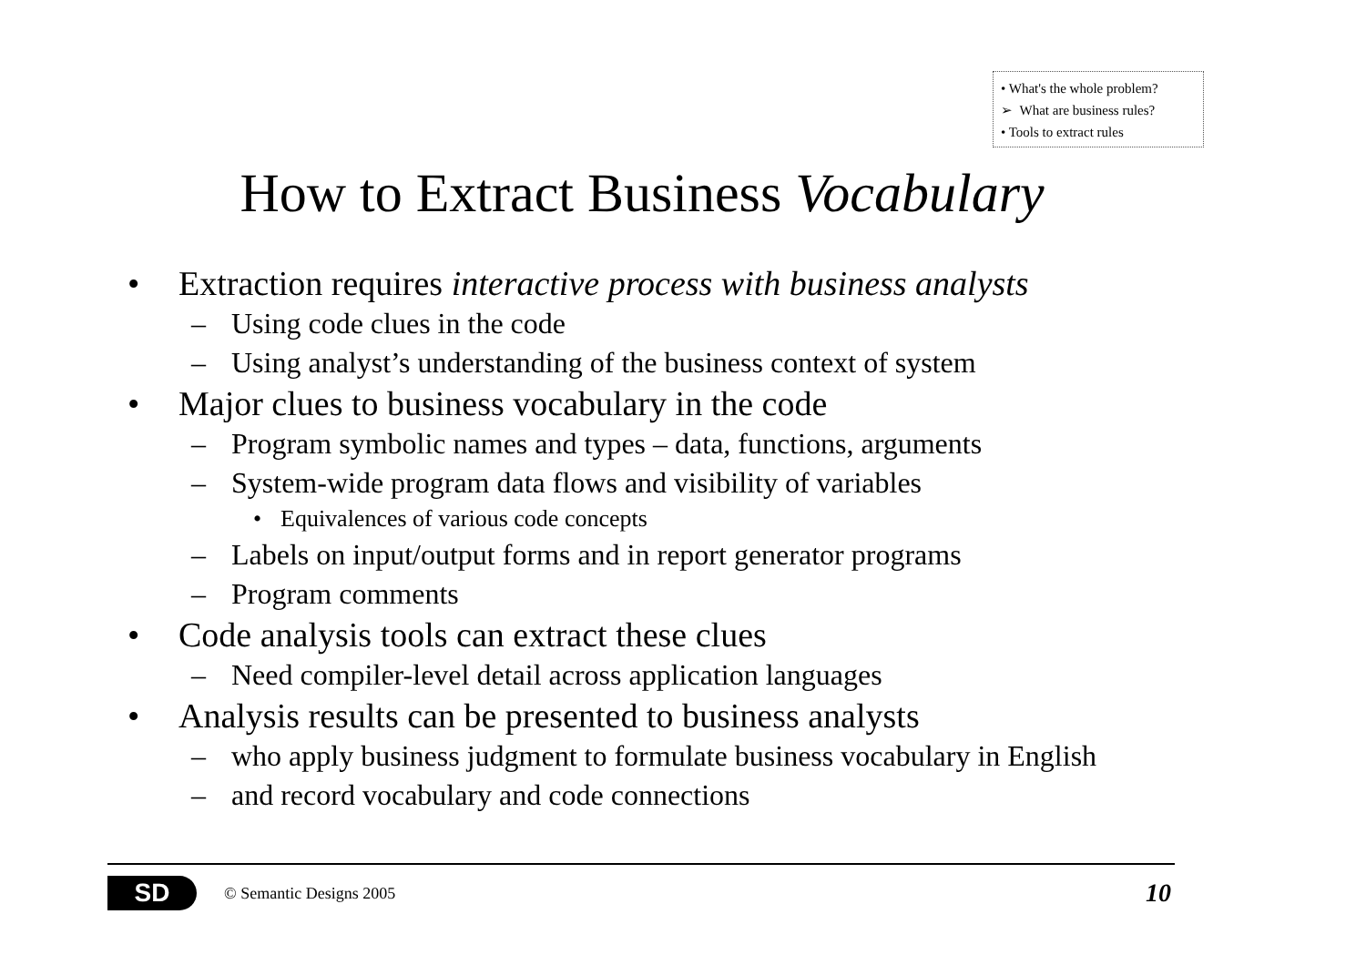• What's the whole problem?
➢ What are business rules?
• Tools to extract rules
How to Extract Business Vocabulary
• Extraction requires interactive process with business analysts
– Using code clues in the code
– Using analyst’s understanding of the business context of system
• Major clues to business vocabulary in the code
– Program symbolic names and types – data, functions, arguments
– System-wide program data flows and visibility of variables
• Equivalences of various code concepts
– Labels on input/output forms and in report generator programs
– Program comments
• Code analysis tools can extract these clues
– Need compiler-level detail across application languages
• Analysis results can be presented to business analysts
– who apply business judgment to formulate business vocabulary in English
– and record vocabulary and code connections
SD
© Semantic Designs 2005
10